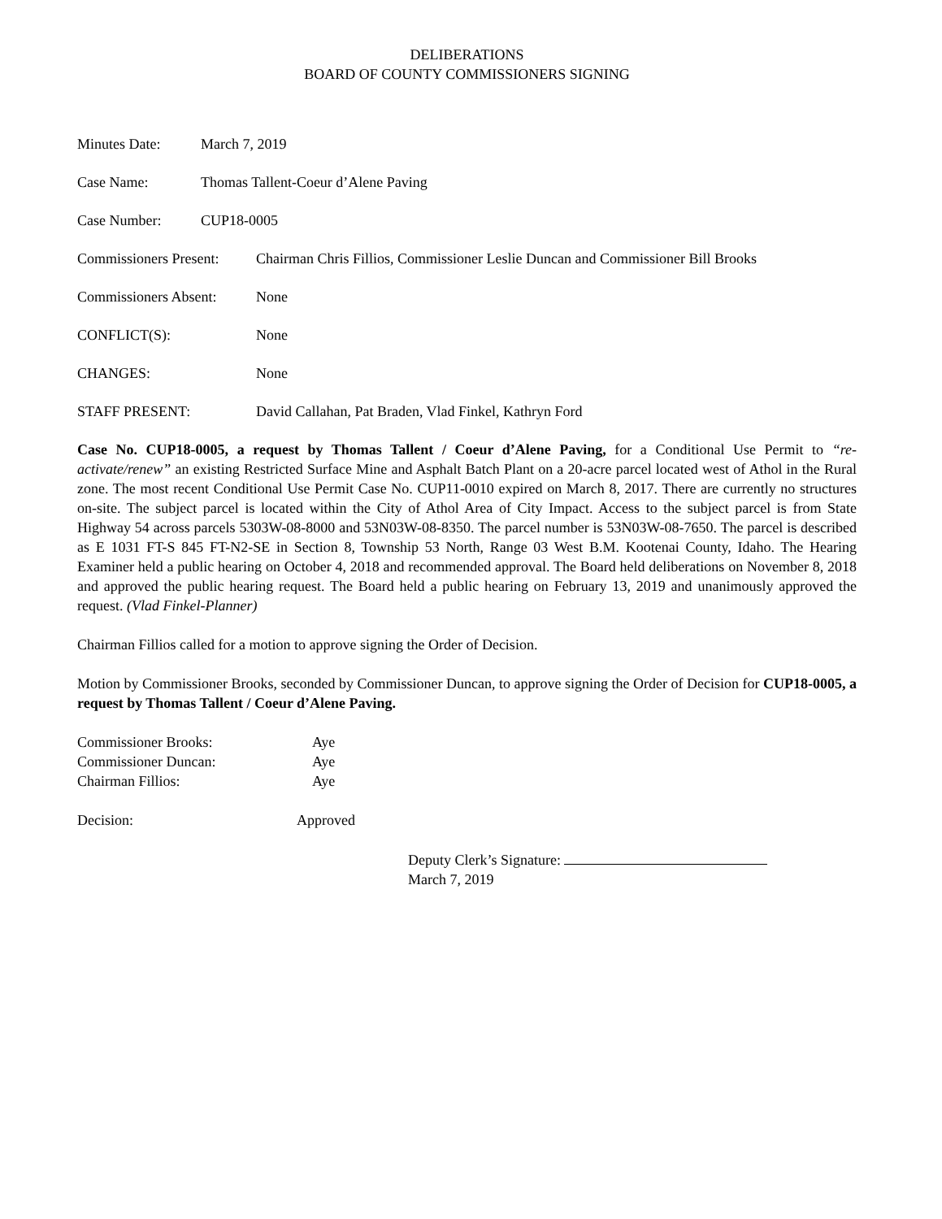DELIBERATIONS
BOARD OF COUNTY COMMISSIONERS SIGNING
Minutes Date: March 7, 2019
Case Name: Thomas Tallent-Coeur d’Alene Paving
Case Number: CUP18-0005
Commissioners Present:
Chairman Chris Fillios, Commissioner Leslie Duncan and Commissioner Bill Brooks
Commissioners Absent:
None
CONFLICT(S): None
CHANGES: None
STAFF PRESENT: David Callahan, Pat Braden, Vlad Finkel, Kathryn Ford
Case No. CUP18-0005, a request by Thomas Tallent / Coeur d’Alene Paving, for a Conditional Use Permit to “re-activate/renew” an existing Restricted Surface Mine and Asphalt Batch Plant on a 20-acre parcel located west of Athol in the Rural zone. The most recent Conditional Use Permit Case No. CUP11-0010 expired on March 8, 2017. There are currently no structures on-site. The subject parcel is located within the City of Athol Area of City Impact. Access to the subject parcel is from State Highway 54 across parcels 5303W-08-8000 and 53N03W-08-8350. The parcel number is 53N03W-08-7650. The parcel is described as E 1031 FT-S 845 FT-N2-SE in Section 8, Township 53 North, Range 03 West B.M. Kootenai County, Idaho. The Hearing Examiner held a public hearing on October 4, 2018 and recommended approval. The Board held deliberations on November 8, 2018 and approved the public hearing request. The Board held a public hearing on February 13, 2019 and unanimously approved the request. (Vlad Finkel-Planner)
Chairman Fillios called for a motion to approve signing the Order of Decision.
Motion by Commissioner Brooks, seconded by Commissioner Duncan, to approve signing the Order of Decision for CUP18-0005, a request by Thomas Tallent / Coeur d’Alene Paving.
Commissioner Brooks: Aye
Commissioner Duncan: Aye
Chairman Fillios: Aye
Decision: Approved
Deputy Clerk’s Signature:
March 7, 2019